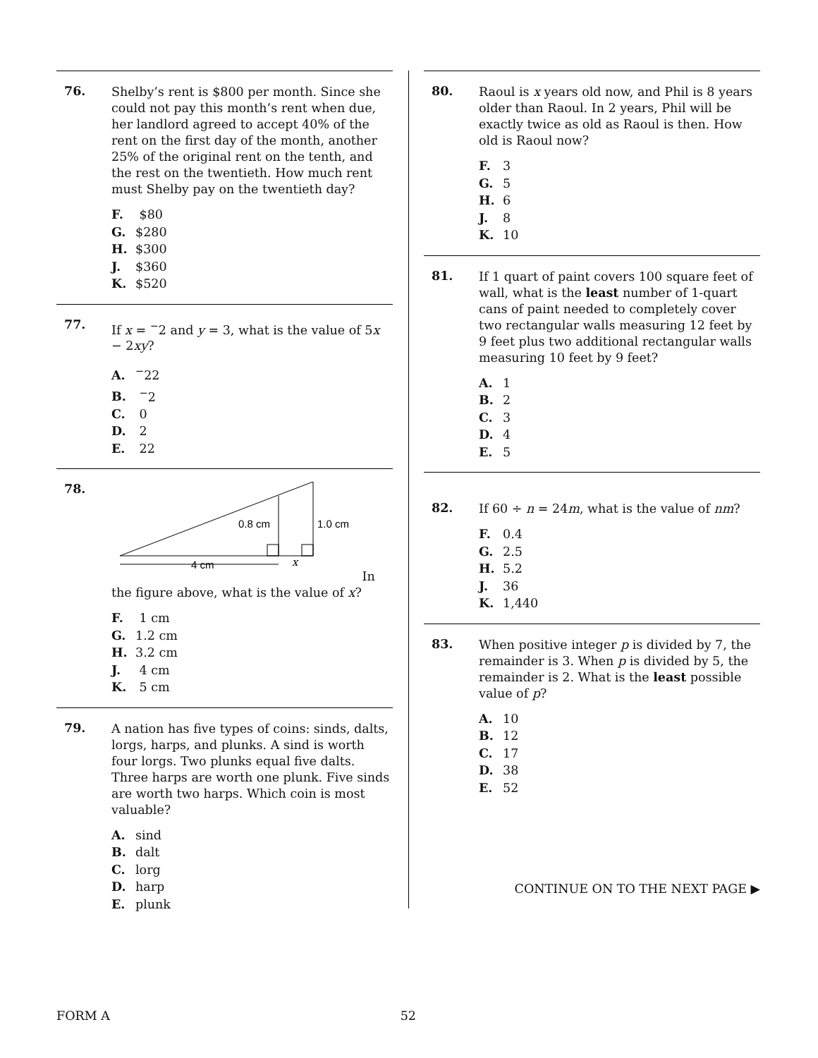76.
Shelby’s rent is $800 per month. Since she could not pay this month’s rent when due, her landlord agreed to accept 40% of the rent on the first day of the month, another 25% of the original rent on the tenth, and the rest on the twentieth. How much rent must Shelby pay on the twentieth day?
F. $80
G. $280
H. $300
J. $360
K. $520
77.
If x = <sup>−</sup>2 and y = 3, what is the value of 5x − 2xy?
A.<sup>−</sup>22
B. <sup>−</sup>2
C. 0
D. 2
E. 22
78.
0.8 cm
1.0 cm
4 cm
x
In the figure above, what is the value of x?
F. 1 cm
G. 1.2 cm
H. 3.2 cm
J. 4 cm
K. 5 cm
79.
A nation has five types of coins: sinds, dalts, lorgs, harps, and plunks. A sind is worth four lorgs. Two plunks equal five dalts. Three harps are worth one plunk. Five sinds are worth two harps. Which coin is most valuable?
A. sind
B. dalt
C. lorg
D. harp
E. plunk
80.
Raoul is x years old now, and Phil is 8 years older than Raoul. In 2 years, Phil will be exactly twice as old as Raoul is then. How old is Raoul now?
F. 3
G. 5
H. 6
J. 8
K. 10
81.
If 1 quart of paint covers 100 square feet of wall, what is the least number of 1-quart cans of paint needed to completely cover two rectangular walls measuring 12 feet by 9 feet plus two additional rectangular walls measuring 10 feet by 9 feet?
A. 1
B. 2
C. 3
D. 4
E. 5
82.
If 60 ÷ n = 24m, what is the value of nm?
F. 0.4
G. 2.5
H. 5.2
J. 36
K. 1,440
83.
When positive integer p is divided by 7, the remainder is 3. When p is divided by 5, the remainder is 2. What is the least possible value of p?
A. 10
B. 12
C. 17
D. 38
E. 52
CONTINUE ON TO THE NEXT PAGE ▶
FORM A 52